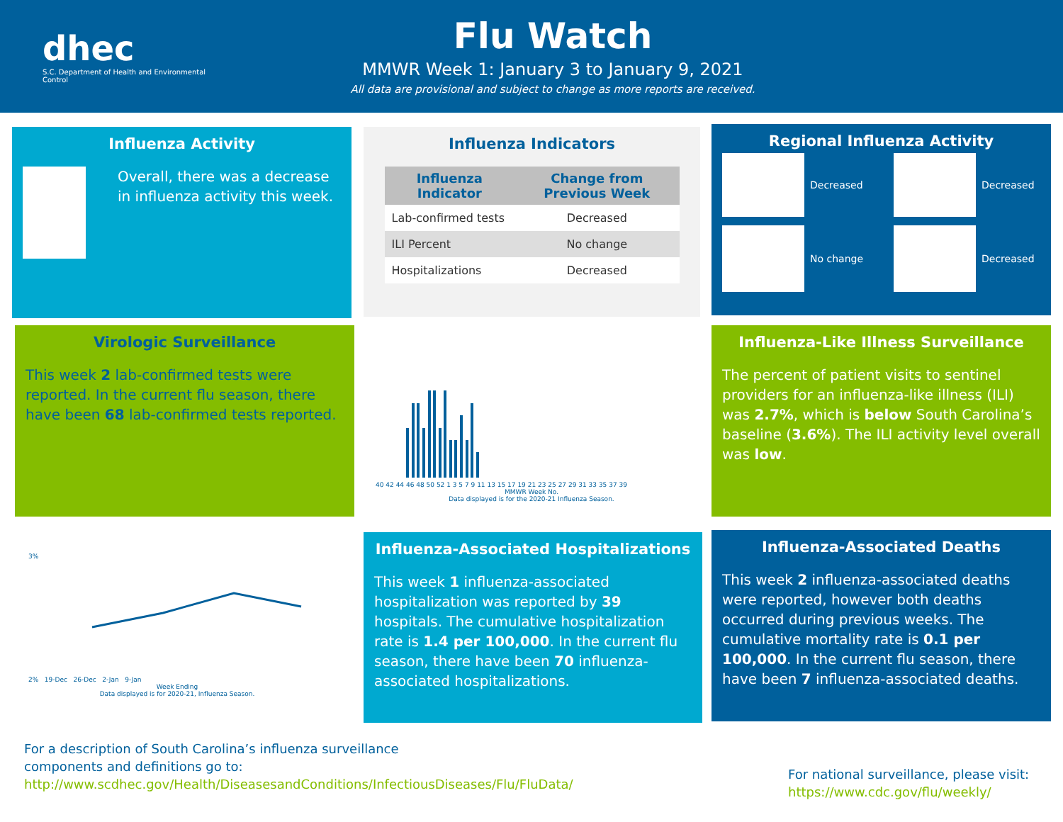dhec
S.C. Department of Health and Environmental Control
Flu Watch
MMWR Week 1: January 3 to January 9, 2021
All data are provisional and subject to change as more reports are received.
Influenza Activity
Overall, there was a decrease in influenza activity this week.
Influenza Indicators
| Influenza Indicator | Change from Previous Week |
| --- | --- |
| Lab-confirmed tests | Decreased |
| ILI Percent | No change |
| Hospitalizations | Decreased |
Regional Influenza Activity
Decreased
Decreased
No change
Decreased
Virologic Surveillance
This week 2 lab-confirmed tests were reported. In the current flu season, there have been 68 lab-confirmed tests reported.
40 42 44 46 48 50 52 1 3 5 7 9 11 13 15 17 19 21 23 25 27 29 31 33 35 37 39
MMWR Week No.
Data displayed is for the 2020-21 Influenza Season.
Influenza-Like Illness Surveillance
The percent of patient visits to sentinel providers for an influenza-like illness (ILI) was 2.7%, which is below South Carolina’s baseline (3.6%). The ILI activity level overall was low.
3%
2% 19-Dec 26-Dec 2-Jan 9-Jan
Week Ending
Data displayed is for 2020-21, Influenza Season.
Influenza-Associated Hospitalizations
This week 1 influenza-associated hospitalization was reported by 39 hospitals. The cumulative hospitalization rate is 1.4 per 100,000. In the current flu season, there have been 70 influenza-associated hospitalizations.
Influenza-Associated Deaths
This week 2 influenza-associated deaths were reported, however both deaths occurred during previous weeks. The cumulative mortality rate is 0.1 per 100,000. In the current flu season, there have been 7 influenza-associated deaths.
For a description of South Carolina’s influenza surveillance components and definitions go to:
http://www.scdhec.gov/Health/DiseasesandConditions/InfectiousDiseases/Flu/FluData/
For national surveillance, please visit:
https://www.cdc.gov/flu/weekly/